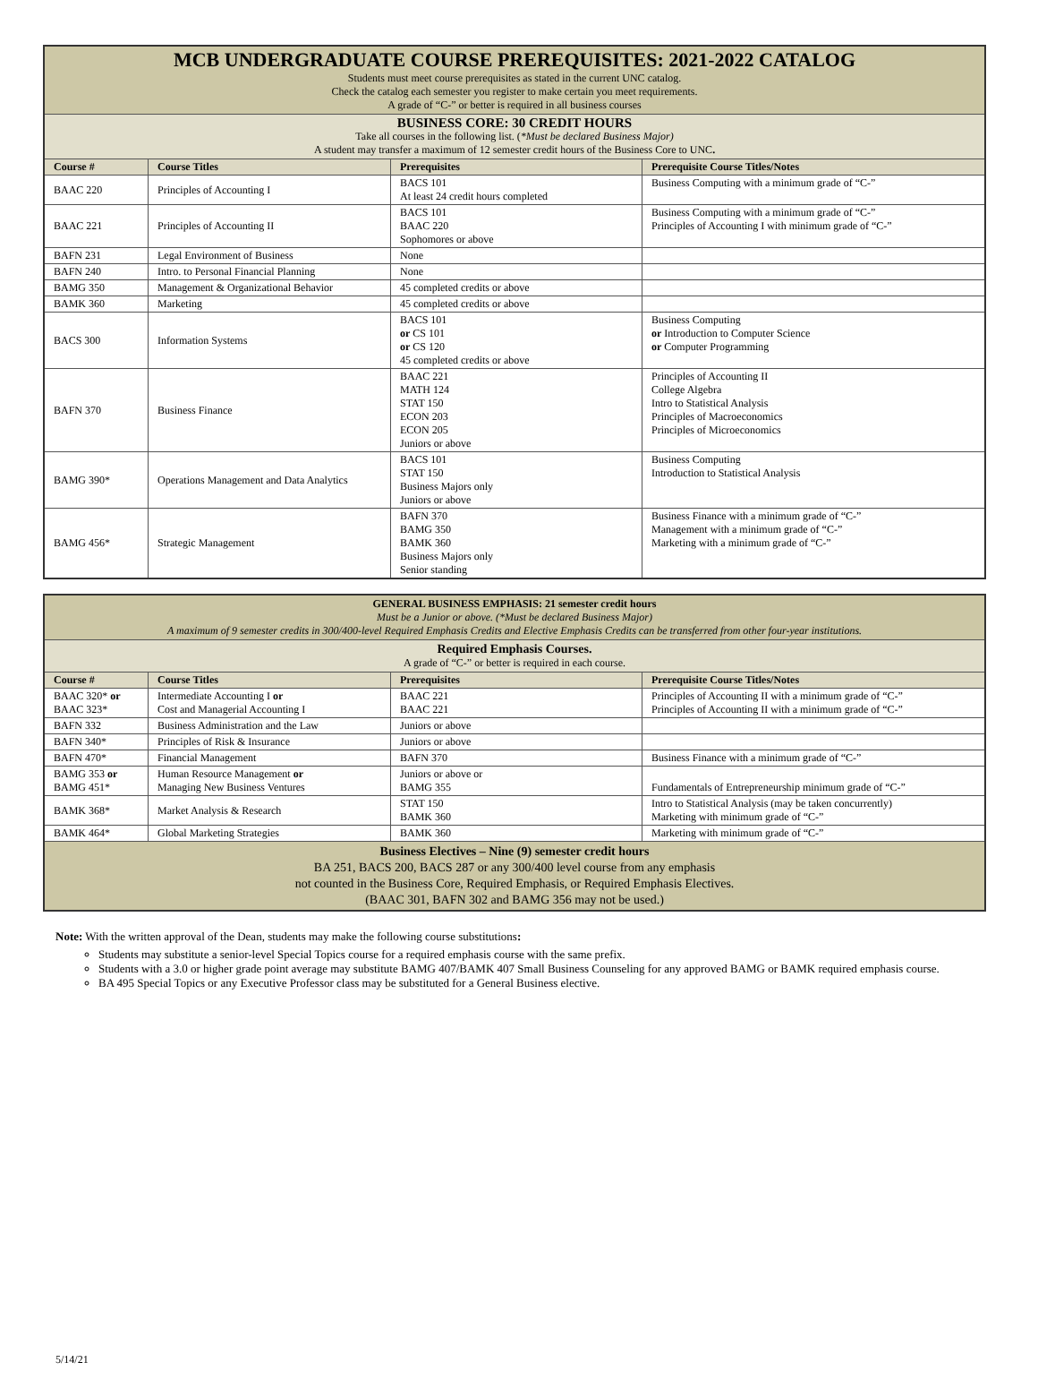| MCB UNDERGRADUATE COURSE PREREQUISITES: 2021-2022 CATALOG Students must meet course prerequisites as stated in the current UNC catalog. Check the catalog each semester you register to make certain you meet requirements. A grade of “C-” or better is required in all business courses | | | |
| BUSINESS CORE: 30 CREDIT HOURS Take all courses in the following list. ( *Must be declared Business Major) A student may transfer a maximum of 12 semester credit hours of the Business Core to UNC . | | | |
| Course # | Course Titles | Prerequisites | Prerequisite Course Titles/Notes |
| BAAC 220 | Principles of Accounting I | BACS 101 At least 24 credit hours completed | Business Computing with a minimum grade of “C-” |
| BAAC 221 | Principles of Accounting II | BACS 101 BAAC 220 Sophomores or above | Business Computing with a minimum grade of “C-” Principles of Accounting I with minimum grade of “C-” |
| BAFN 231 | Legal Environment of Business | None | |
| BAFN 240 | Intro. to Personal Financial Planning | None | |
| BAMG 350 | Management & Organizational Behavior | 45 completed credits or above | |
| BAMK 360 | Marketing | 45 completed credits or above | |
| BACS 300 | Information Systems | BACS 101 or CS 101 or CS 120 45 completed credits or above | Business Computing or Introduction to Computer Science or Computer Programming |
| BAFN 370 | Business Finance | BAAC 221 MATH 124 STAT 150 ECON 203 ECON 205 Juniors or above | Principles of Accounting II College Algebra Intro to Statistical Analysis Principles of Macroeconomics Principles of Microeconomics |
| BAMG 390* | Operations Management and Data Analytics | BACS 101 STAT 150 Business Majors only Juniors or above | Business Computing Introduction to Statistical Analysis |
| BAMG 456* | Strategic Management | BAFN 370 BAMG 350 BAMK 360 Business Majors only Senior standing | Business Finance with a minimum grade of “C-” Management with a minimum grade of “C-” Marketing with a minimum grade of “C-” |
| GENERAL BUSINESS EMPHASIS: 21 semester credit hours Must be a Junior or above. (*Must be declared Business Major) A maximum of 9 semester credits in 300/400-level Required Emphasis Credits and Elective Emphasis Credits can be transferred from other four-year institutions. | | | |
| Required Emphasis Courses. A grade of “C-” or better is required in each course. | | | |
| Course # | Course Titles | Prerequisites | Prerequisite Course Titles/Notes |
| BAAC 320* or BAAC 323* | Intermediate Accounting I or Cost and Managerial Accounting I | BAAC 221 BAAC 221 | Principles of Accounting II with a minimum grade of “C-” Principles of Accounting II with a minimum grade of “C-” |
| BAFN 332 | Business Administration and the Law | Juniors or above | |
| BAFN 340* | Principles of Risk & Insurance | Juniors or above | |
| BAFN 470* | Financial Management | BAFN 370 | Business Finance with a minimum grade of “C-” |
| BAMG 353 or BAMG 451* | Human Resource Management or Managing New Business Ventures | Juniors or above or BAMG 355 | Fundamentals of Entrepreneurship minimum grade of “C-” |
| BAMK 368* | Market Analysis & Research | STAT 150 BAMK 360 | Intro to Statistical Analysis (may be taken concurrently) Marketing with minimum grade of “C-” |
| BAMK 464* | Global Marketing Strategies | BAMK 360 | Marketing with minimum grade of “C-” |
| Business Electives – Nine (9) semester credit hours BA 251, BACS 200, BACS 287 or any 300/400 level course from any emphasis not counted in the Business Core, Required Emphasis, or Required Emphasis Electives. (BAAC 301, BAFN 302 and BAMG 356 may not be used.) | | | |
Note: With the written approval of the Dean, students may make the following course substitutions:
Students may substitute a senior-level Special Topics course for a required emphasis course with the same prefix.
Students with a 3.0 or higher grade point average may substitute BAMG 407/BAMK 407 Small Business Counseling for any approved BAMG or BAMK required emphasis course.
BA 495 Special Topics or any Executive Professor class may be substituted for a General Business elective.
5/14/21